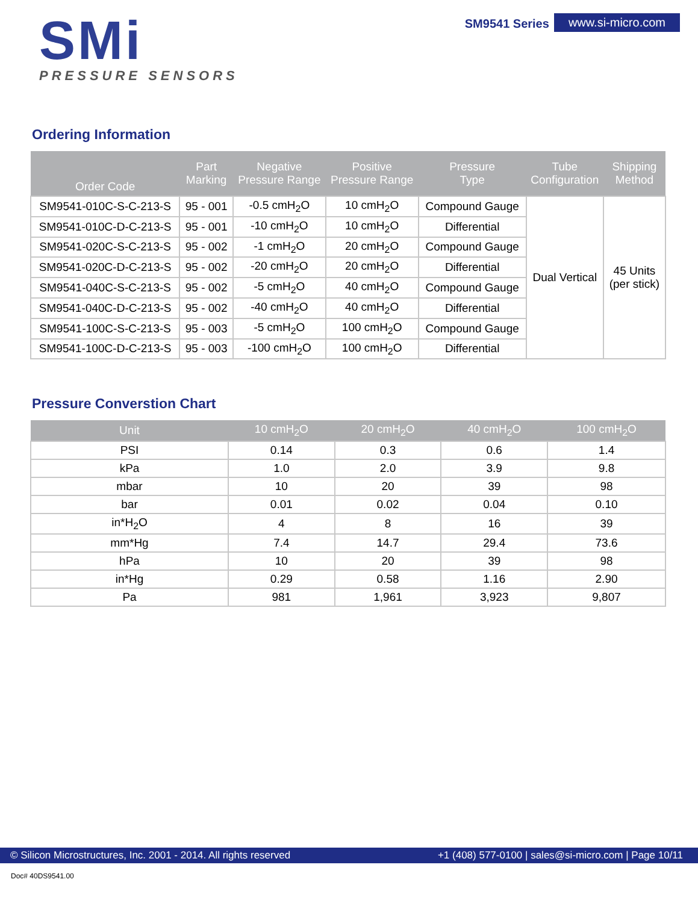SMi
PRESSURE SENSORS
SM9541 Series www.si-micro.com
Ordering Information
| Order Code | Part Marking | Negative Pressure Range | Positive Pressure Range | Pressure Type | Tube Configuration | Shipping Method |
| --- | --- | --- | --- | --- | --- | --- |
| SM9541-010C-S-C-213-S | 95 - 001 | -0.5 cmH<sub>2</sub>O | 10 cmH<sub>2</sub>O | Compound Gauge | Dual Vertical | 45 Units (per stick) |
| SM9541-010C-D-C-213-S | 95 - 001 | -10 cmH<sub>2</sub>O | 10 cmH<sub>2</sub>O | Differential | | |
| SM9541-020C-S-C-213-S | 95 - 002 | -1 cmH<sub>2</sub>O | 20 cmH<sub>2</sub>O | Compound Gauge | | |
| SM9541-020C-D-C-213-S | 95 - 002 | -20 cmH<sub>2</sub>O | 20 cmH<sub>2</sub>O | Differential | | |
| SM9541-040C-S-C-213-S | 95 - 002 | -5 cmH<sub>2</sub>O | 40 cmH<sub>2</sub>O | Compound Gauge | | |
| SM9541-040C-D-C-213-S | 95 - 002 | -40 cmH<sub>2</sub>O | 40 cmH<sub>2</sub>O | Differential | | |
| SM9541-100C-S-C-213-S | 95 - 003 | -5 cmH<sub>2</sub>O | 100 cmH<sub>2</sub>O | Compound Gauge | | |
| SM9541-100C-D-C-213-S | 95 - 003 | -100 cmH<sub>2</sub>O | 100 cmH<sub>2</sub>O | Differential | | |
Pressure Converstion Chart
| Unit | 10 cmH<sub>2</sub>O | 20 cmH<sub>2</sub>O | 40 cmH<sub>2</sub>O | 100 cmH<sub>2</sub>O |
| --- | --- | --- | --- | --- |
| PSI | 0.14 | 0.3 | 0.6 | 1.4 |
| kPa | 1.0 | 2.0 | 3.9 | 9.8 |
| mbar | 10 | 20 | 39 | 98 |
| bar | 0.01 | 0.02 | 0.04 | 0.10 |
| in*H<sub>2</sub>O | 4 | 8 | 16 | 39 |
| mm*Hg | 7.4 | 14.7 | 29.4 | 73.6 |
| hPa | 10 | 20 | 39 | 98 |
| in*Hg | 0.29 | 0.58 | 1.16 | 2.90 |
| Pa | 981 | 1,961 | 3,923 | 9,807 |
© Silicon Microstructures, Inc. 2001 - 2014. All rights reserved +1 (408) 577-0100 | sales@si-micro.com | Page 10/11
Doc# 40DS9541.00